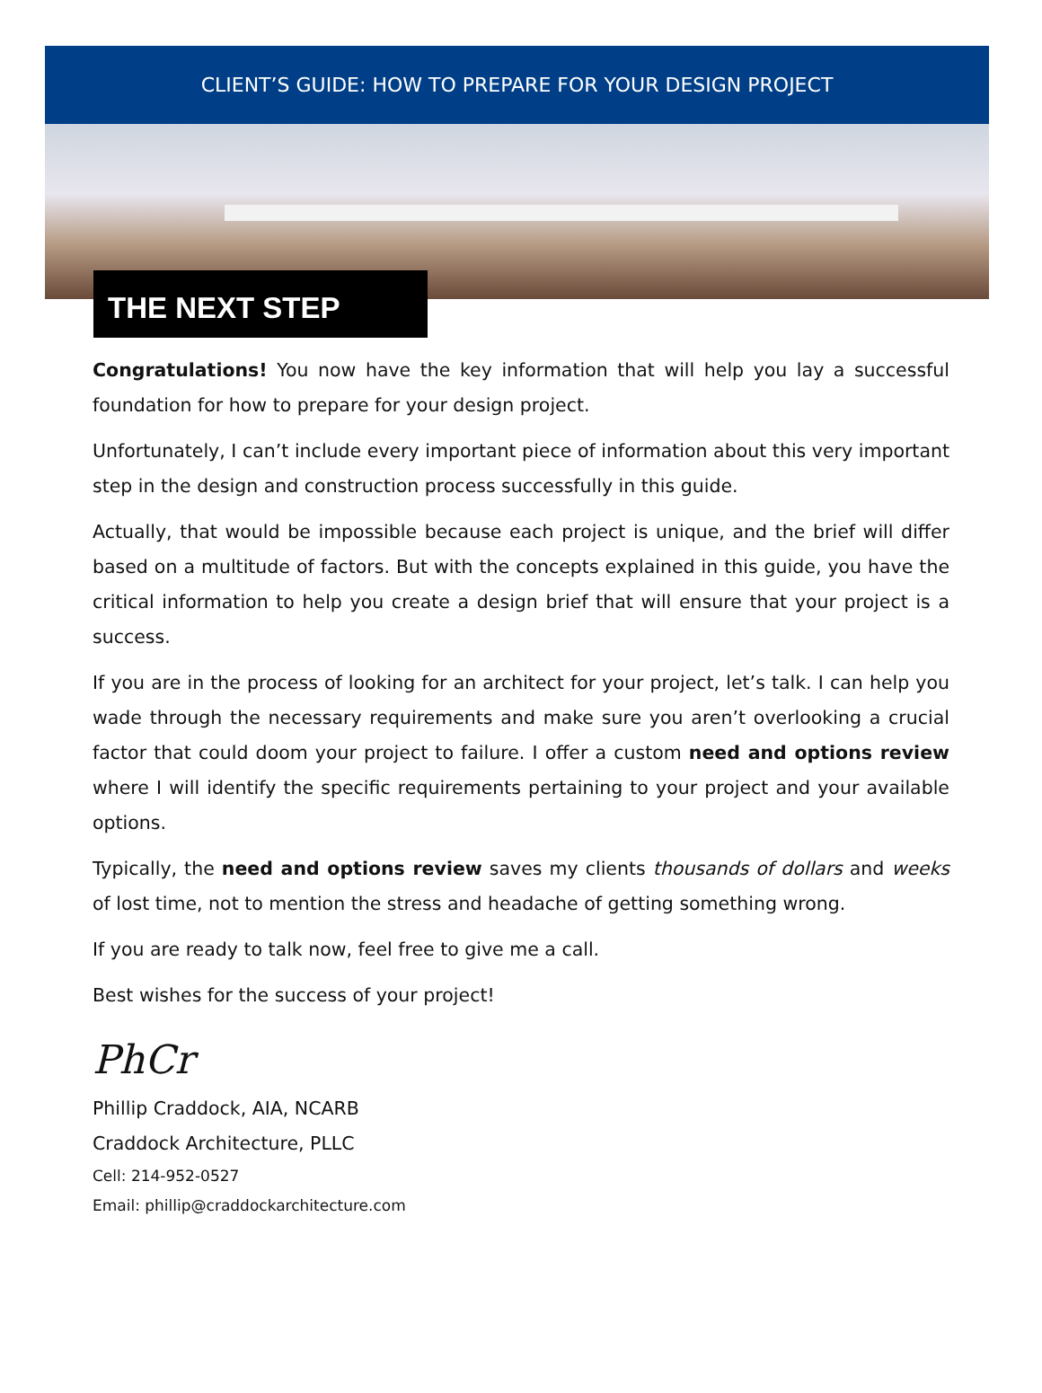CLIENT’S GUIDE: HOW TO PREPARE FOR YOUR DESIGN PROJECT
THE NEXT STEP
Congratulations! You now have the key information that will help you lay a successful foundation for how to prepare for your design project.
Unfortunately, I can’t include every important piece of information about this very important step in the design and construction process successfully in this guide.
Actually, that would be impossible because each project is unique, and the brief will differ based on a multitude of factors. But with the concepts explained in this guide, you have the critical information to help you create a design brief that will ensure that your project is a success.
If you are in the process of looking for an architect for your project, let’s talk. I can help you wade through the necessary requirements and make sure you aren’t overlooking a crucial factor that could doom your project to failure. I offer a custom need and options review where I will identify the specific requirements pertaining to your project and your available options.
Typically, the need and options review saves my clients thousands of dollars and weeks of lost time, not to mention the stress and headache of getting something wrong.
If you are ready to talk now, feel free to give me a call.
Best wishes for the success of your project!
PhCr
Phillip Craddock, AIA, NCARB
Craddock Architecture, PLLC
Cell: 214-952-0527
Email: phillip@craddockarchitecture.com